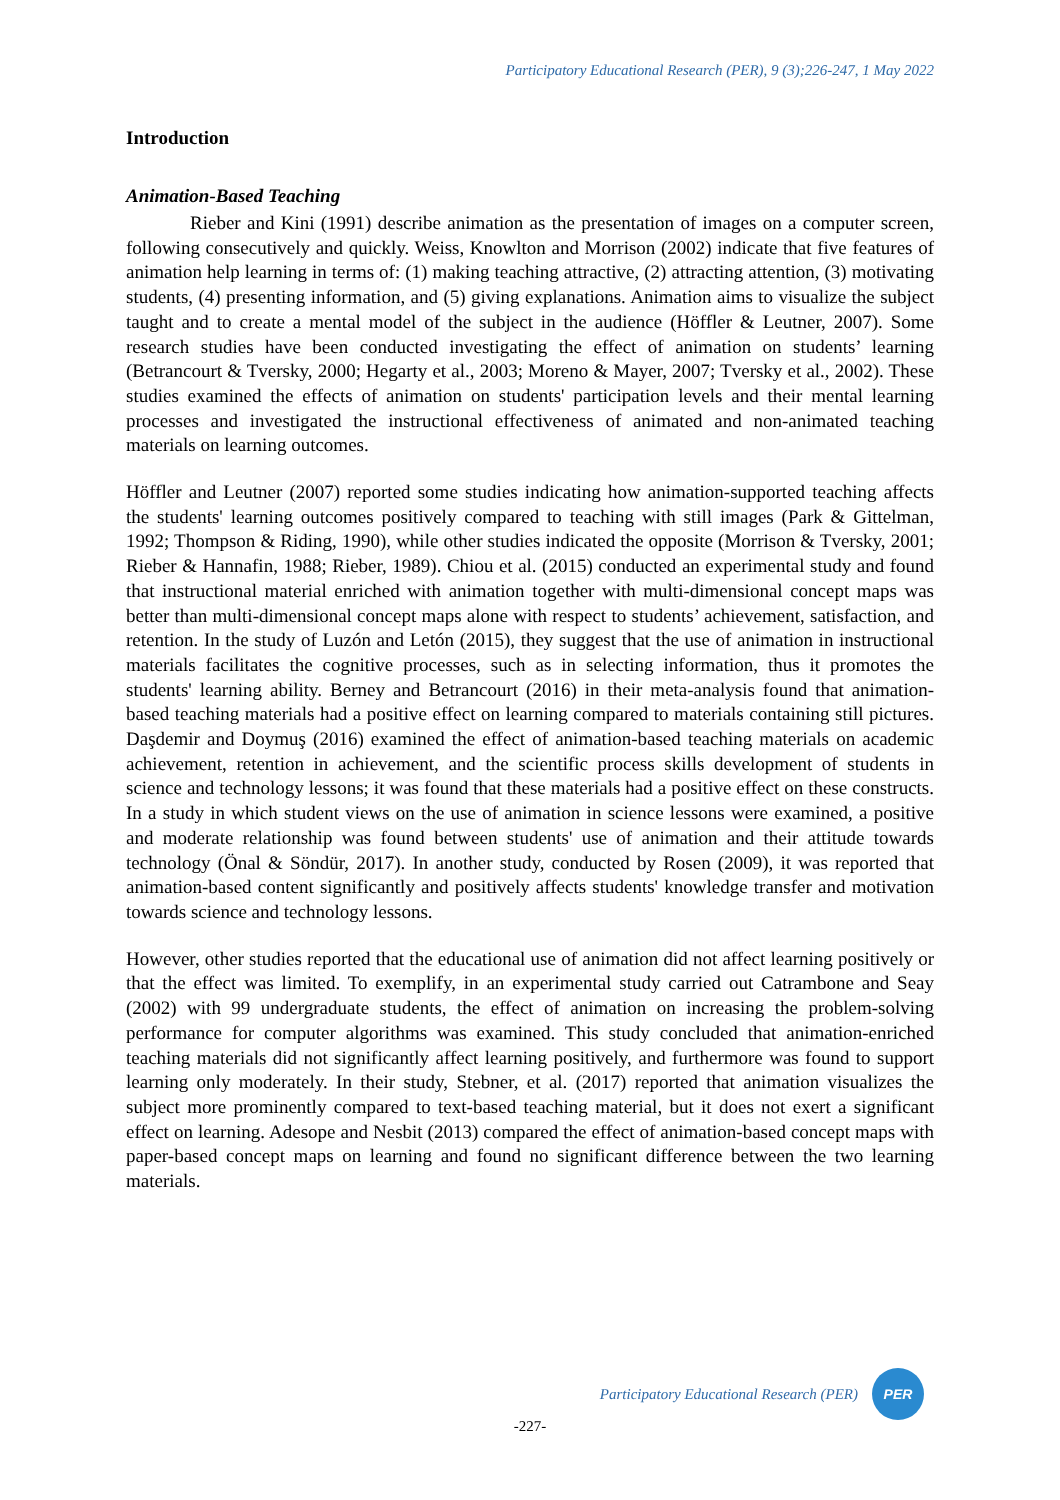Participatory Educational Research (PER), 9 (3);226-247, 1 May 2022
Introduction
Animation-Based Teaching
Rieber and Kini (1991) describe animation as the presentation of images on a computer screen, following consecutively and quickly. Weiss, Knowlton and Morrison (2002) indicate that five features of animation help learning in terms of: (1) making teaching attractive, (2) attracting attention, (3) motivating students, (4) presenting information, and (5) giving explanations. Animation aims to visualize the subject taught and to create a mental model of the subject in the audience (Höffler & Leutner, 2007). Some research studies have been conducted investigating the effect of animation on students’ learning (Betrancourt & Tversky, 2000; Hegarty et al., 2003; Moreno & Mayer, 2007; Tversky et al., 2002). These studies examined the effects of animation on students' participation levels and their mental learning processes and investigated the instructional effectiveness of animated and non-animated teaching materials on learning outcomes.
Höffler and Leutner (2007) reported some studies indicating how animation-supported teaching affects the students' learning outcomes positively compared to teaching with still images (Park & Gittelman, 1992; Thompson & Riding, 1990), while other studies indicated the opposite (Morrison & Tversky, 2001; Rieber & Hannafin, 1988; Rieber, 1989). Chiou et al. (2015) conducted an experimental study and found that instructional material enriched with animation together with multi-dimensional concept maps was better than multi-dimensional concept maps alone with respect to students’ achievement, satisfaction, and retention. In the study of Luzón and Letón (2015), they suggest that the use of animation in instructional materials facilitates the cognitive processes, such as in selecting information, thus it promotes the students' learning ability. Berney and Betrancourt (2016) in their meta-analysis found that animation-based teaching materials had a positive effect on learning compared to materials containing still pictures. Daşdemir and Doymuş (2016) examined the effect of animation-based teaching materials on academic achievement, retention in achievement, and the scientific process skills development of students in science and technology lessons; it was found that these materials had a positive effect on these constructs. In a study in which student views on the use of animation in science lessons were examined, a positive and moderate relationship was found between students' use of animation and their attitude towards technology (Önal & Söndür, 2017). In another study, conducted by Rosen (2009), it was reported that animation-based content significantly and positively affects students' knowledge transfer and motivation towards science and technology lessons.
However, other studies reported that the educational use of animation did not affect learning positively or that the effect was limited. To exemplify, in an experimental study carried out Catrambone and Seay (2002) with 99 undergraduate students, the effect of animation on increasing the problem-solving performance for computer algorithms was examined. This study concluded that animation-enriched teaching materials did not significantly affect learning positively, and furthermore was found to support learning only moderately. In their study, Stebner, et al. (2017) reported that animation visualizes the subject more prominently compared to text-based teaching material, but it does not exert a significant effect on learning. Adesope and Nesbit (2013) compared the effect of animation-based concept maps with paper-based concept maps on learning and found no significant difference between the two learning materials.
Participatory Educational Research (PER)
PER
-227-